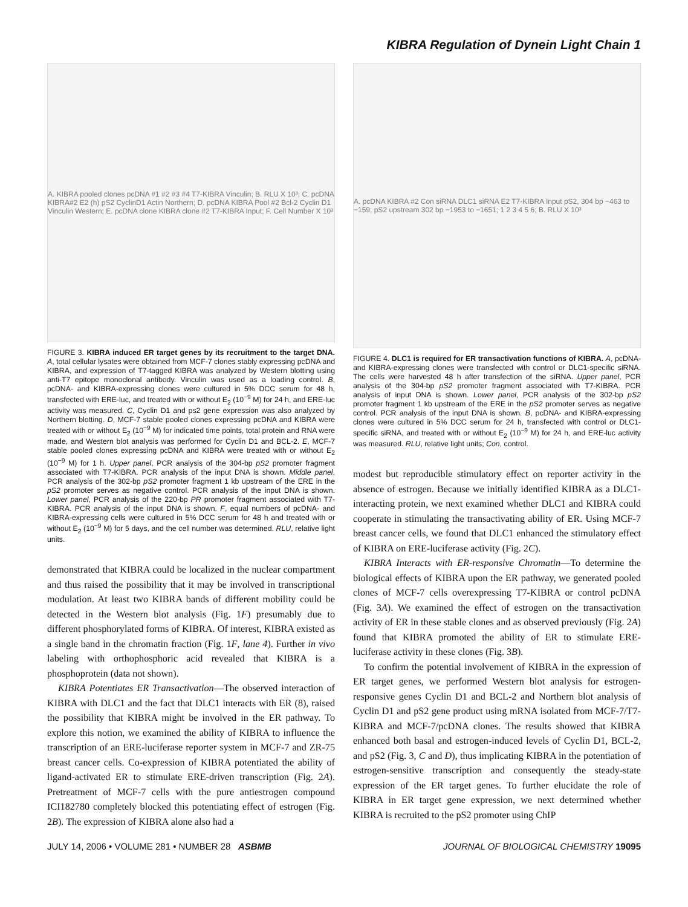KIBRA Regulation of Dynein Light Chain 1
A. KIBRA pooled clones pcDNA #1 #2 #3 #4 T7-KIBRA Vinculin; B. RLU X 10³; C. pcDNA KIBRA#2 E2 (h) pS2 CyclinD1 Actin Northern; D. pcDNA KIBRA Pool #2 Bcl-2 Cyclin D1 Vinculin Western; E. pcDNA clone KIBRA clone #2 T7-KIBRA Input; F. Cell Number X 10³
FIGURE 3. KIBRA induced ER target genes by its recruitment to the target DNA. A, total cellular lysates were obtained from MCF-7 clones stably expressing pcDNA and KIBRA, and expression of T7-tagged KIBRA was analyzed by Western blotting using anti-T7 epitope monoclonal antibody. Vinculin was used as a loading control. B, pcDNA- and KIBRA-expressing clones were cultured in 5% DCC serum for 48 h, transfected with ERE-luc, and treated with or without E<sub>2</sub> (10<sup>−9</sup> M) for 24 h, and ERE-luc activity was measured. C, Cyclin D1 and ps2 gene expression was also analyzed by Northern blotting. D, MCF-7 stable pooled clones expressing pcDNA and KIBRA were treated with or without E<sub>2</sub> (10<sup>−9</sup> M) for indicated time points, total protein and RNA were made, and Western blot analysis was performed for Cyclin D1 and BCL-2. E, MCF-7 stable pooled clones expressing pcDNA and KIBRA were treated with or without E<sub>2</sub> (10<sup>−9</sup> M) for 1 h. Upper panel, PCR analysis of the 304-bp pS2 promoter fragment associated with T7-KIBRA. PCR analysis of the input DNA is shown. Middle panel, PCR analysis of the 302-bp pS2 promoter fragment 1 kb upstream of the ERE in the pS2 promoter serves as negative control. PCR analysis of the input DNA is shown. Lower panel, PCR analysis of the 220-bp PR promoter fragment associated with T7-KIBRA. PCR analysis of the input DNA is shown. F, equal numbers of pcDNA- and KIBRA-expressing cells were cultured in 5% DCC serum for 48 h and treated with or without E<sub>2</sub> (10<sup>−9</sup> M) for 5 days, and the cell number was determined. RLU, relative light units.
demonstrated that KIBRA could be localized in the nuclear compartment and thus raised the possibility that it may be involved in transcriptional modulation. At least two KIBRA bands of different mobility could be detected in the Western blot analysis (Fig. 1F) presumably due to different phosphorylated forms of KIBRA. Of interest, KIBRA existed as a single band in the chromatin fraction (Fig. 1F, lane 4). Further in vivo labeling with orthophosphoric acid revealed that KIBRA is a phosphoprotein (data not shown).
KIBRA Potentiates ER Transactivation—The observed interaction of KIBRA with DLC1 and the fact that DLC1 interacts with ER (8), raised the possibility that KIBRA might be involved in the ER pathway. To explore this notion, we examined the ability of KIBRA to influence the transcription of an ERE-luciferase reporter system in MCF-7 and ZR-75 breast cancer cells. Co-expression of KIBRA potentiated the ability of ligand-activated ER to stimulate ERE-driven transcription (Fig. 2A). Pretreatment of MCF-7 cells with the pure antiestrogen compound ICI182780 completely blocked this potentiating effect of estrogen (Fig. 2B). The expression of KIBRA alone also had a
A. pcDNA KIBRA #2 Con siRNA DLC1 siRNA E2 T7-KIBRA Input pS2, 304 bp −463 to −159; pS2 upstream 302 bp −1953 to −1651; 1 2 3 4 5 6; B. RLU X 10³
FIGURE 4. DLC1 is required for ER transactivation functions of KIBRA. A, pcDNA- and KIBRA-expressing clones were transfected with control or DLC1-specific siRNA. The cells were harvested 48 h after transfection of the siRNA. Upper panel, PCR analysis of the 304-bp pS2 promoter fragment associated with T7-KIBRA. PCR analysis of input DNA is shown. Lower panel, PCR analysis of the 302-bp pS2 promoter fragment 1 kb upstream of the ERE in the pS2 promoter serves as negative control. PCR analysis of the input DNA is shown. B, pcDNA- and KIBRA-expressing clones were cultured in 5% DCC serum for 24 h, transfected with control or DLC1-specific siRNA, and treated with or without E<sub>2</sub> (10<sup>−9</sup> M) for 24 h, and ERE-luc activity was measured. RLU, relative light units; Con, control.
modest but reproducible stimulatory effect on reporter activity in the absence of estrogen. Because we initially identified KIBRA as a DLC1-interacting protein, we next examined whether DLC1 and KIBRA could cooperate in stimulating the transactivating ability of ER. Using MCF-7 breast cancer cells, we found that DLC1 enhanced the stimulatory effect of KIBRA on ERE-luciferase activity (Fig. 2C).
KIBRA Interacts with ER-responsive Chromatin—To determine the biological effects of KIBRA upon the ER pathway, we generated pooled clones of MCF-7 cells overexpressing T7-KIBRA or control pcDNA (Fig. 3A). We examined the effect of estrogen on the transactivation activity of ER in these stable clones and as observed previously (Fig. 2A) found that KIBRA promoted the ability of ER to stimulate ERE-luciferase activity in these clones (Fig. 3B).
To confirm the potential involvement of KIBRA in the expression of ER target genes, we performed Western blot analysis for estrogen-responsive genes Cyclin D1 and BCL-2 and Northern blot analysis of Cyclin D1 and pS2 gene product using mRNA isolated from MCF-7/T7-KIBRA and MCF-7/pcDNA clones. The results showed that KIBRA enhanced both basal and estrogen-induced levels of Cyclin D1, BCL-2, and pS2 (Fig. 3, C and D), thus implicating KIBRA in the potentiation of estrogen-sensitive transcription and consequently the steady-state expression of the ER target genes. To further elucidate the role of KIBRA in ER target gene expression, we next determined whether KIBRA is recruited to the pS2 promoter using ChIP
JULY 14, 2006 • VOLUME 281 • NUMBER 28 ASBMB JOURNAL OF BIOLOGICAL CHEMISTRY 19095